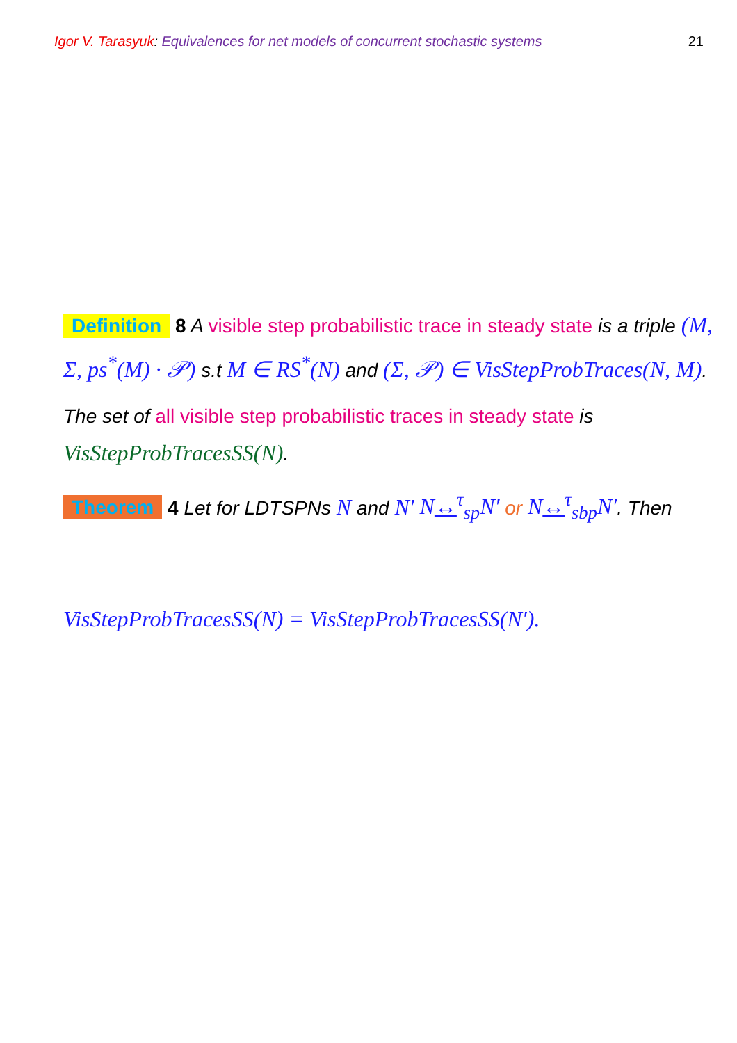Igor V. Tarasyuk: Equivalences for net models of concurrent stochastic systems
21
Definition 8 A visible step probabilistic trace in steady state is a triple (M, Σ, ps<sup>*</sup>(M) · 𝒫) s.t M ∈ RS<sup>*</sup>(N) and (Σ, 𝒫) ∈ VisStepProbTraces(N, M).
The set of all visible step probabilistic traces in steady state is VisStepProbTracesSS(N).
Theorem 4 Let for LDTSPNs N and N′ N↔<sup>τ</sup><sub>sp</sub>N′ or N↔<sup>τ</sup><sub>sbp</sub>N′. Then
VisStepProbTracesSS(N) = VisStepProbTracesSS(N′).